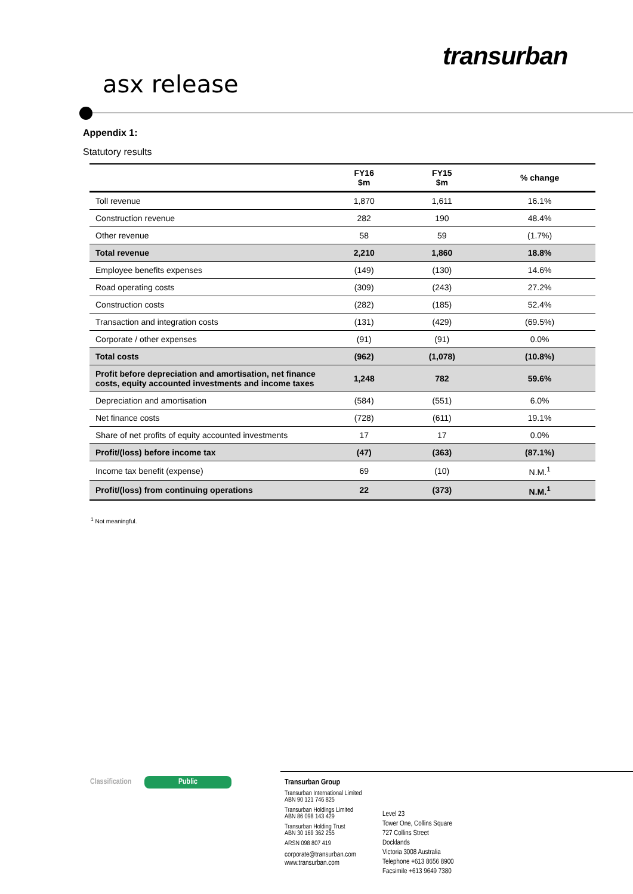transurban
asx release
Appendix 1:
Statutory results
| | FY16 $m | FY15 $m | % change |
| --- | --- | --- | --- |
| Toll revenue | 1,870 | 1,611 | 16.1% |
| Construction revenue | 282 | 190 | 48.4% |
| Other revenue | 58 | 59 | (1.7%) |
| Total revenue | 2,210 | 1,860 | 18.8% |
| Employee benefits expenses | (149) | (130) | 14.6% |
| Road operating costs | (309) | (243) | 27.2% |
| Construction costs | (282) | (185) | 52.4% |
| Transaction and integration costs | (131) | (429) | (69.5%) |
| Corporate / other expenses | (91) | (91) | 0.0% |
| Total costs | (962) | (1,078) | (10.8%) |
| Profit before depreciation and amortisation, net finance costs, equity accounted investments and income taxes | 1,248 | 782 | 59.6% |
| Depreciation and amortisation | (584) | (551) | 6.0% |
| Net finance costs | (728) | (611) | 19.1% |
| Share of net profits of equity accounted investments | 17 | 17 | 0.0% |
| Profit/(loss) before income tax | (47) | (363) | (87.1%) |
| Income tax benefit (expense) | 69 | (10) | N.M.<sup>1</sup> |
| Profit/(loss) from continuing operations | 22 | (373) | N.M.<sup>1</sup> |
<sup>1</sup> Not meaningful.
Classification Public
Transurban Group
Transurban International Limited
ABN 90 121 746 825
Transurban Holdings Limited
ABN 86 098 143 429
Transurban Holding Trust
ABN 30 169 362 255
ARSN 098 807 419
corporate@transurban.com
www.transurban.com
Level 23
Tower One, Collins Square
727 Collins Street
Docklands
Victoria 3008 Australia
Telephone +613 8656 8900
Facsimile +613 9649 7380